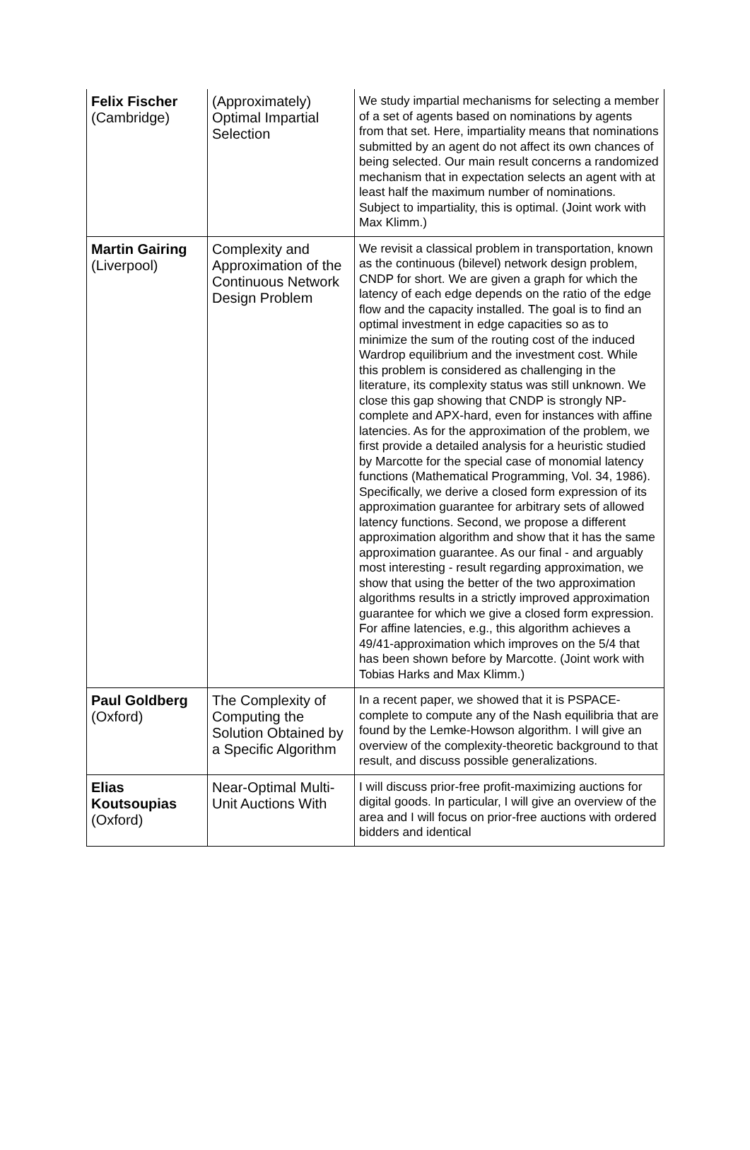| Felix Fischer (Cambridge) | (Approximately) Optimal Impartial Selection | We study impartial mechanisms for selecting a member of a set of agents based on nominations by agents from that set. Here, impartiality means that nominations submitted by an agent do not affect its own chances of being selected. Our main result concerns a randomized mechanism that in expectation selects an agent with at least half the maximum number of nominations. Subject to impartiality, this is optimal. (Joint work with Max Klimm.) |
| Martin Gairing (Liverpool) | Complexity and Approximation of the Continuous Network Design Problem | We revisit a classical problem in transportation, known as the continuous (bilevel) network design problem, CNDP for short. We are given a graph for which the latency of each edge depends on the ratio of the edge flow and the capacity installed. The goal is to find an optimal investment in edge capacities so as to minimize the sum of the routing cost of the induced Wardrop equilibrium and the investment cost. While this problem is considered as challenging in the literature, its complexity status was still unknown. We close this gap showing that CNDP is strongly NP-complete and APX-hard, even for instances with affine latencies. As for the approximation of the problem, we first provide a detailed analysis for a heuristic studied by Marcotte for the special case of monomial latency functions (Mathematical Programming, Vol. 34, 1986). Specifically, we derive a closed form expression of its approximation guarantee for arbitrary sets of allowed latency functions. Second, we propose a different approximation algorithm and show that it has the same approximation guarantee. As our final - and arguably most interesting - result regarding approximation, we show that using the better of the two approximation algorithms results in a strictly improved approximation guarantee for which we give a closed form expression. For affine latencies, e.g., this algorithm achieves a 49/41-approximation which improves on the 5/4 that has been shown before by Marcotte. (Joint work with Tobias Harks and Max Klimm.) |
| Paul Goldberg (Oxford) | The Complexity of Computing the Solution Obtained by a Specific Algorithm | In a recent paper, we showed that it is PSPACE-complete to compute any of the Nash equilibria that are found by the Lemke-Howson algorithm. I will give an overview of the complexity-theoretic background to that result, and discuss possible generalizations. |
| Elias Koutsoupias (Oxford) | Near-Optimal Multi-Unit Auctions With | I will discuss prior-free profit-maximizing auctions for digital goods. In particular, I will give an overview of the area and I will focus on prior-free auctions with ordered bidders and identical |